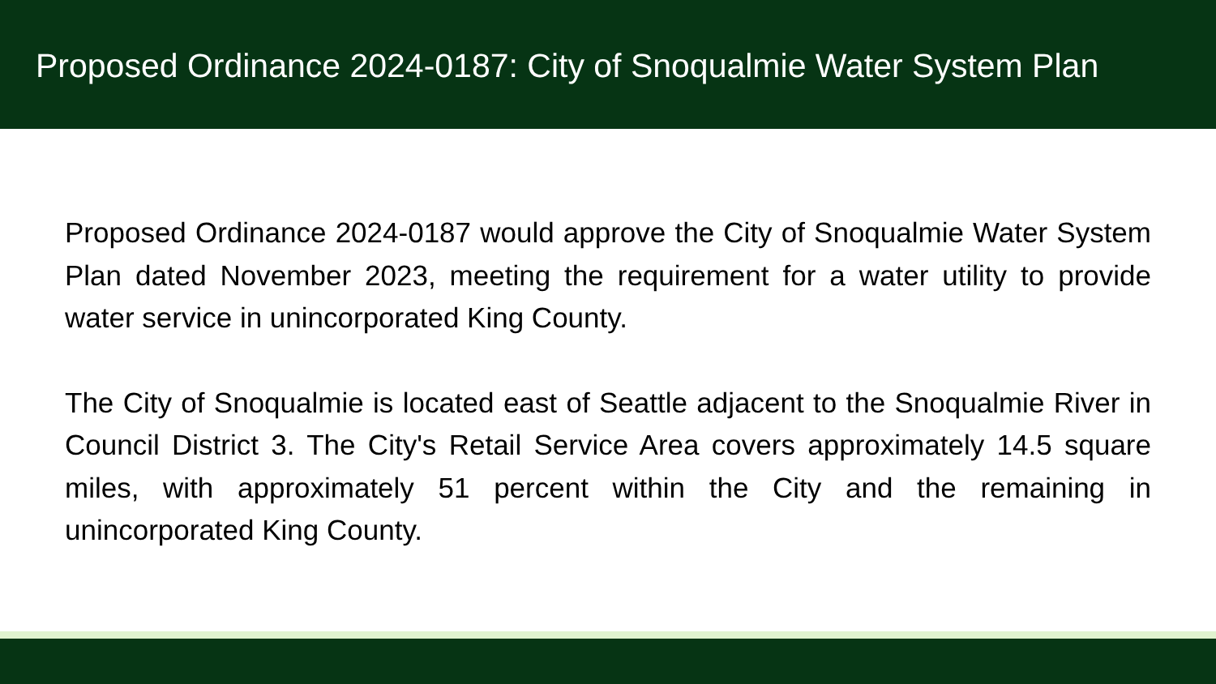Proposed Ordinance 2024-0187: City of Snoqualmie Water System Plan
Proposed Ordinance 2024-0187 would approve the City of Snoqualmie Water System Plan dated November 2023, meeting the requirement for a water utility to provide water service in unincorporated King County.
The City of Snoqualmie is located east of Seattle adjacent to the Snoqualmie River in Council District 3. The City's Retail Service Area covers approximately 14.5 square miles, with approximately 51 percent within the City and the remaining in unincorporated King County.